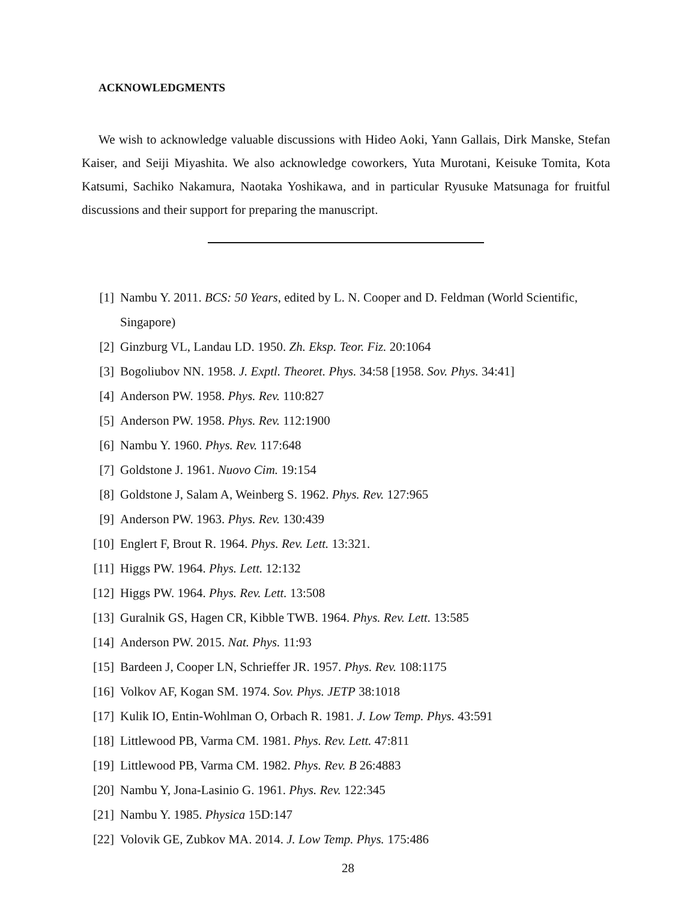ACKNOWLEDGMENTS
We wish to acknowledge valuable discussions with Hideo Aoki, Yann Gallais, Dirk Manske, Stefan Kaiser, and Seiji Miyashita. We also acknowledge coworkers, Yuta Murotani, Keisuke Tomita, Kota Katsumi, Sachiko Nakamura, Naotaka Yoshikawa, and in particular Ryusuke Matsunaga for fruitful discussions and their support for preparing the manuscript.
[1] Nambu Y. 2011. BCS: 50 Years, edited by L. N. Cooper and D. Feldman (World Scientific, Singapore)
[2] Ginzburg VL, Landau LD. 1950. Zh. Eksp. Teor. Fiz. 20:1064
[3] Bogoliubov NN. 1958. J. Exptl. Theoret. Phys. 34:58 [1958. Sov. Phys. 34:41]
[4] Anderson PW. 1958. Phys. Rev. 110:827
[5] Anderson PW. 1958. Phys. Rev. 112:1900
[6] Nambu Y. 1960. Phys. Rev. 117:648
[7] Goldstone J. 1961. Nuovo Cim. 19:154
[8] Goldstone J, Salam A, Weinberg S. 1962. Phys. Rev. 127:965
[9] Anderson PW. 1963. Phys. Rev. 130:439
[10] Englert F, Brout R. 1964. Phys. Rev. Lett. 13:321.
[11] Higgs PW. 1964. Phys. Lett. 12:132
[12] Higgs PW. 1964. Phys. Rev. Lett. 13:508
[13] Guralnik GS, Hagen CR, Kibble TWB. 1964. Phys. Rev. Lett. 13:585
[14] Anderson PW. 2015. Nat. Phys. 11:93
[15] Bardeen J, Cooper LN, Schrieffer JR. 1957. Phys. Rev. 108:1175
[16] Volkov AF, Kogan SM. 1974. Sov. Phys. JETP 38:1018
[17] Kulik IO, Entin-Wohlman O, Orbach R. 1981. J. Low Temp. Phys. 43:591
[18] Littlewood PB, Varma CM. 1981. Phys. Rev. Lett. 47:811
[19] Littlewood PB, Varma CM. 1982. Phys. Rev. B 26:4883
[20] Nambu Y, Jona-Lasinio G. 1961. Phys. Rev. 122:345
[21] Nambu Y. 1985. Physica 15D:147
[22] Volovik GE, Zubkov MA. 2014. J. Low Temp. Phys. 175:486
28